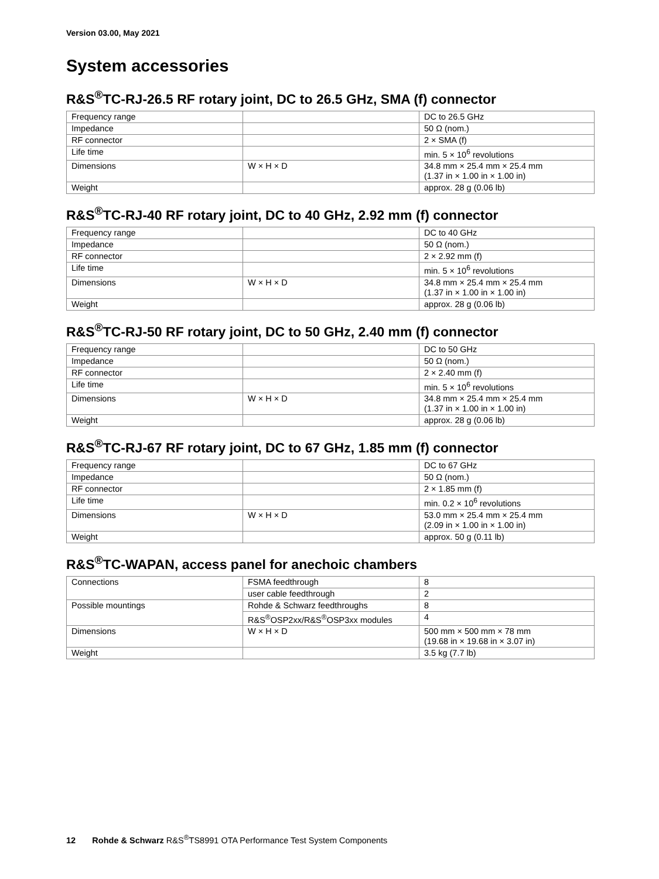Version 03.00, May 2021
System accessories
R&S<sup>®</sup>TC-RJ-26.5 RF rotary joint, DC to 26.5 GHz, SMA (f) connector
| Frequency range | | DC to 26.5 GHz |
| Impedance | | 50 Ω (nom.) |
| RF connector | | 2 × SMA (f) |
| Life time | | min. 5 × 10<sup>6</sup> revolutions |
| Dimensions | W × H × D | 34.8 mm × 25.4 mm × 25.4 mm (1.37 in × 1.00 in × 1.00 in) |
| Weight | | approx. 28 g (0.06 lb) |
R&S<sup>®</sup>TC-RJ-40 RF rotary joint, DC to 40 GHz, 2.92 mm (f) connector
| Frequency range | | DC to 40 GHz |
| Impedance | | 50 Ω (nom.) |
| RF connector | | 2 × 2.92 mm (f) |
| Life time | | min. 5 × 10<sup>6</sup> revolutions |
| Dimensions | W × H × D | 34.8 mm × 25.4 mm × 25.4 mm (1.37 in × 1.00 in × 1.00 in) |
| Weight | | approx. 28 g (0.06 lb) |
R&S<sup>®</sup>TC-RJ-50 RF rotary joint, DC to 50 GHz, 2.40 mm (f) connector
| Frequency range | | DC to 50 GHz |
| Impedance | | 50 Ω (nom.) |
| RF connector | | 2 × 2.40 mm (f) |
| Life time | | min. 5 × 10<sup>6</sup> revolutions |
| Dimensions | W × H × D | 34.8 mm × 25.4 mm × 25.4 mm (1.37 in × 1.00 in × 1.00 in) |
| Weight | | approx. 28 g (0.06 lb) |
R&S<sup>®</sup>TC-RJ-67 RF rotary joint, DC to 67 GHz, 1.85 mm (f) connector
| Frequency range | | DC to 67 GHz |
| Impedance | | 50 Ω (nom.) |
| RF connector | | 2 × 1.85 mm (f) |
| Life time | | min. 0.2 × 10<sup>6</sup> revolutions |
| Dimensions | W × H × D | 53.0 mm × 25.4 mm × 25.4 mm (2.09 in × 1.00 in × 1.00 in) |
| Weight | | approx. 50 g (0.11 lb) |
R&S<sup>®</sup>TC-WAPAN, access panel for anechoic chambers
| Connections | FSMA feedthrough | 8 |
| | user cable feedthrough | 2 |
| Possible mountings | Rohde & Schwarz feedthroughs | 8 |
| | R&S<sup>®</sup>OSP2xx/R&S<sup>®</sup>OSP3xx modules | 4 |
| Dimensions | W × H × D | 500 mm × 500 mm × 78 mm (19.68 in × 19.68 in × 3.07 in) |
| Weight | | 3.5 kg (7.7 lb) |
12 Rohde & Schwarz R&S<sup>®</sup>TS8991 OTA Performance Test System Components